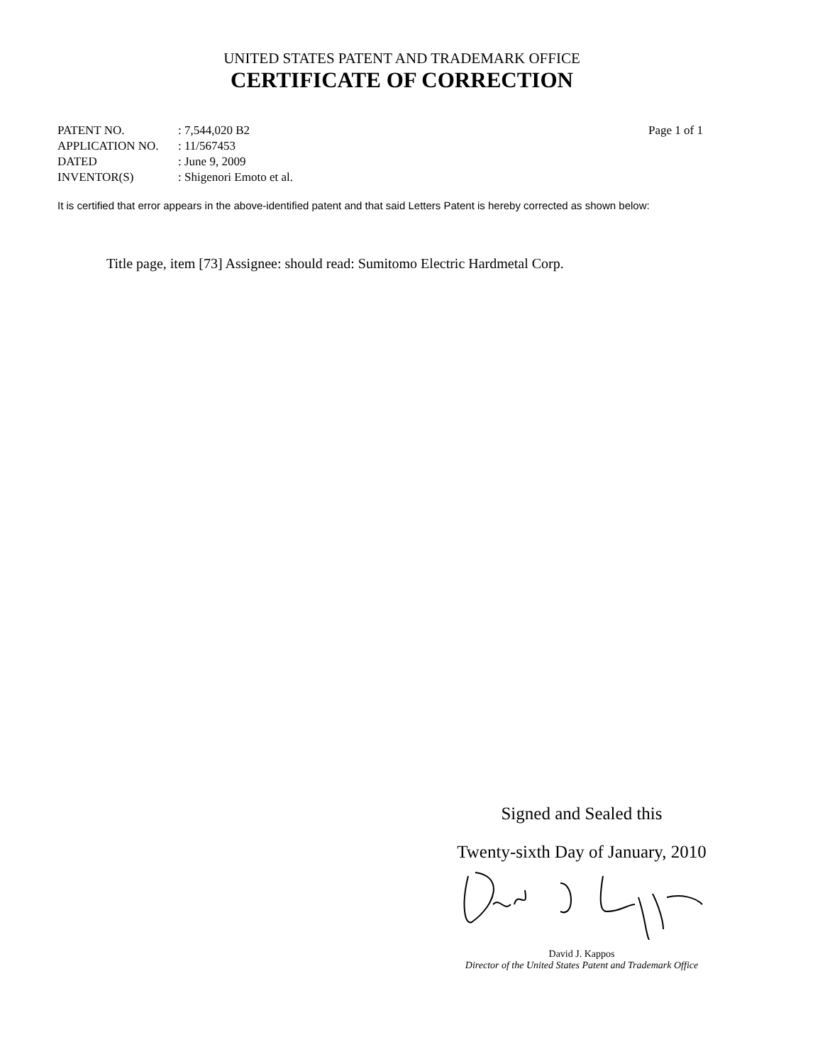UNITED STATES PATENT AND TRADEMARK OFFICE
CERTIFICATE OF CORRECTION
| PATENT NO. | : 7,544,020 B2 |
| APPLICATION NO. | : 11/567453 |
| DATED | : June 9, 2009 |
| INVENTOR(S) | : Shigenori Emoto et al. |
Page 1 of 1
It is certified that error appears in the above-identified patent and that said Letters Patent is hereby corrected as shown below:
Title page, item [73] Assignee: should read: Sumitomo Electric Hardmetal Corp.
Signed and Sealed this
Twenty-sixth Day of January, 2010
David J. Kappos
Director of the United States Patent and Trademark Office